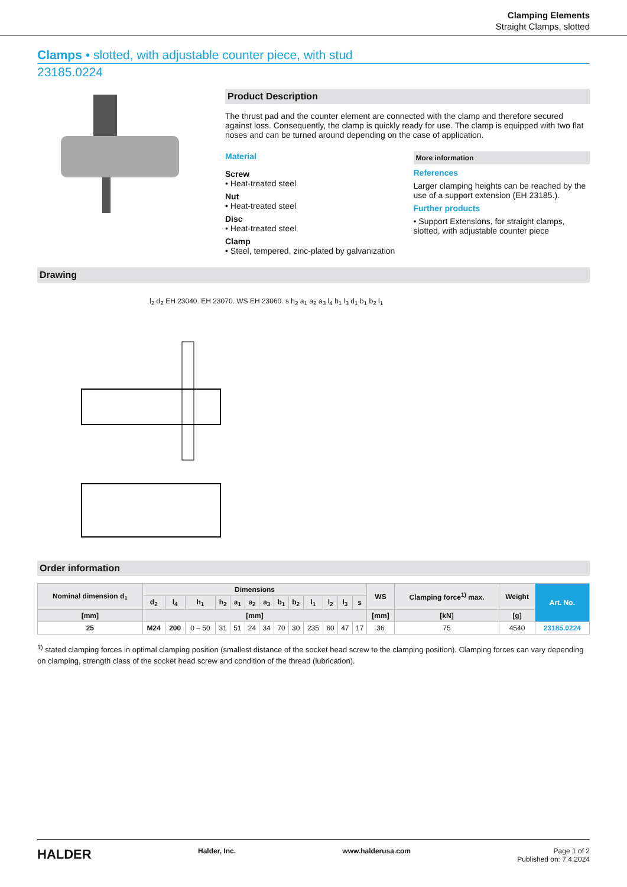Clamping Elements
Straight Clamps, slotted
Clamps • slotted, with adjustable counter piece, with stud
23185.0224
Product Description
The thrust pad and the counter element are connected with the clamp and therefore secured against loss. Consequently, the clamp is quickly ready for use. The clamp is equipped with two flat noses and can be turned around depending on the case of application.
Material
Screw
• Heat-treated steel
Nut
• Heat-treated steel
Disc
• Heat-treated steel
Clamp
• Steel, tempered, zinc-plated by galvanization
More information
References
Larger clamping heights can be reached by the use of a support extension (EH 23185.).
Further products
• Support Extensions, for straight clamps, slotted, with adjustable counter piece
Drawing
l<sub>2</sub> d<sub>2</sub> EH 23040. EH 23070. WS EH 23060. s h<sub>2</sub> a<sub>1</sub> a<sub>2</sub> a<sub>3</sub> l<sub>4</sub> h<sub>1</sub> l<sub>3</sub> d<sub>1</sub> b<sub>1</sub> b<sub>2</sub> l<sub>1</sub>
Order information
| Nominal dimension d<sub>1</sub> | Dimensions | | | | | | | | | | | | | WS | Clamping force<sup>1)</sup> max. | Weight | Art. No. |
| --- | --- | --- | --- | --- | --- | --- | --- | --- | --- | --- | --- | --- | --- | --- | --- | --- | --- |
| | d<sub>2</sub> | l<sub>4</sub> | h<sub>1</sub> | h<sub>2</sub> | a<sub>1</sub> | a<sub>2</sub> | a<sub>3</sub> | b<sub>1</sub> | b<sub>2</sub> | l<sub>1</sub> | l<sub>2</sub> | l<sub>3</sub> | s | | | | |
| [mm] | [mm] | | | | | | | | | | | | | [mm] | [kN] | [g] | |
| 25 | M24 | 200 | 0 – 50 | 31 | 51 | 24 | 34 | 70 | 30 | 235 | 60 | 47 | 17 | 36 | 75 | 4540 | 23185.0224 |
<sup>1)</sup> stated clamping forces in optimal clamping position (smallest distance of the socket head screw to the clamping position). Clamping forces can vary depending on clamping, strength class of the socket head screw and condition of the thread (lubrication).
HALDER
Halder, Inc. www.halderusa.com Page 1 of 2
Published on: 7.4.2024